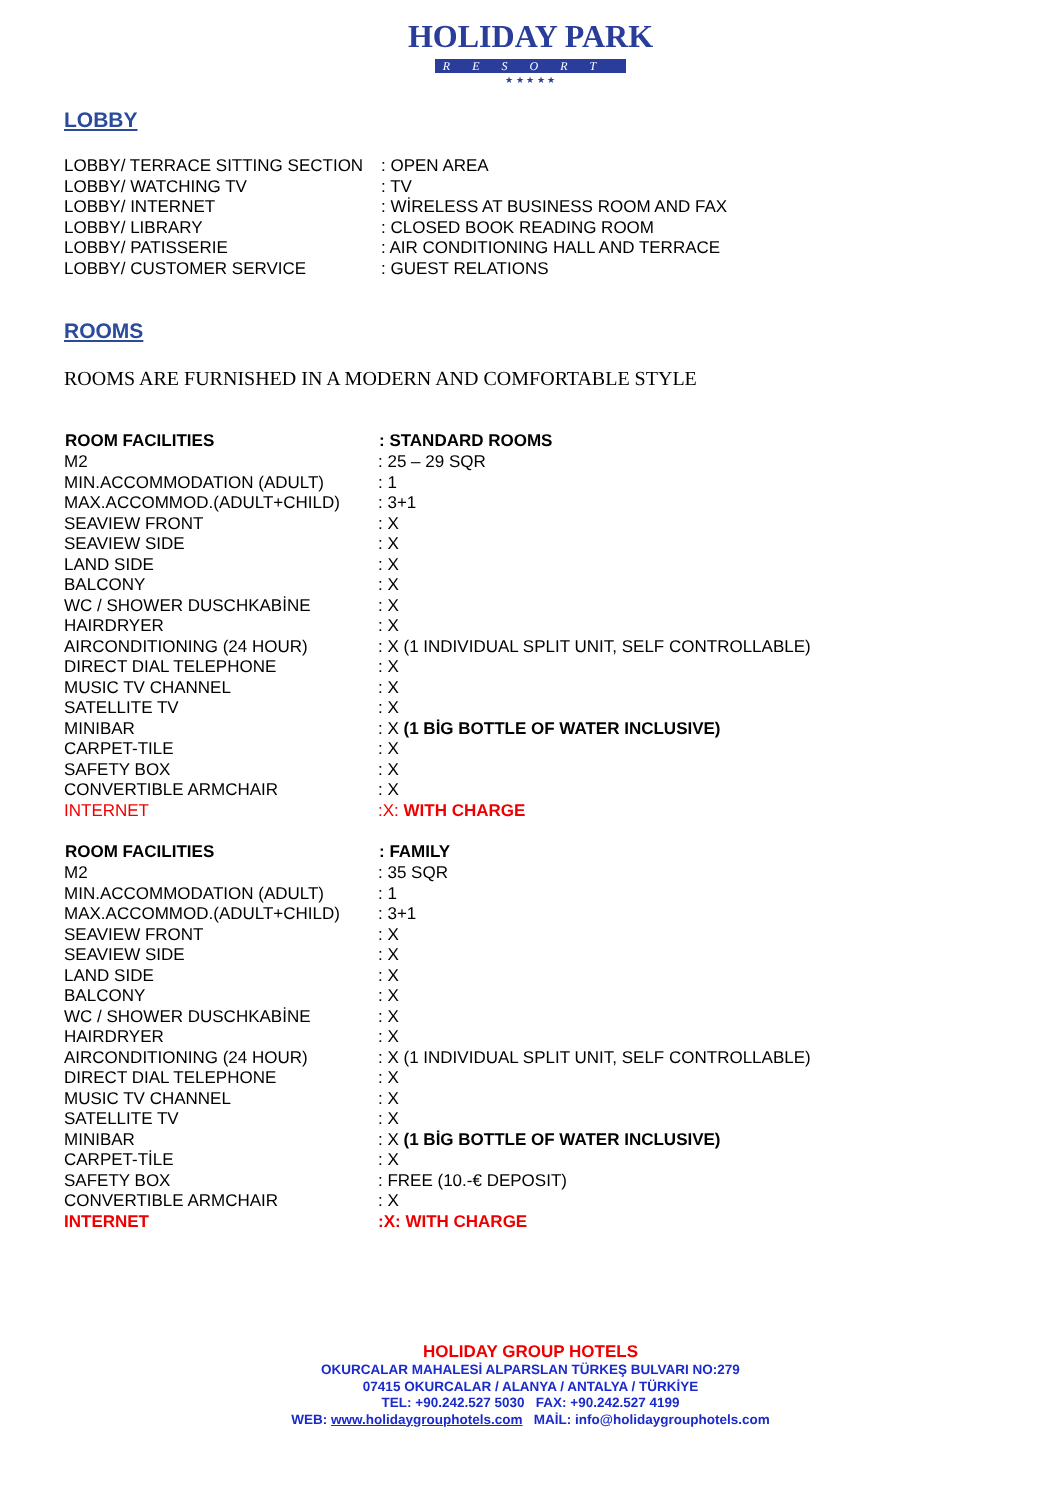HOLIDAY PARK
RESORT
★ ★ ★ ★ ★
LOBBY
| LOBBY/ TERRACE SITTING SECTION | : OPEN AREA |
| LOBBY/ WATCHING TV | : TV |
| LOBBY/ INTERNET | : WİRELESS AT BUSINESS ROOM AND FAX |
| LOBBY/ LIBRARY | : CLOSED BOOK READING ROOM |
| LOBBY/ PATISSERIE | : AIR CONDITIONING HALL AND TERRACE |
| LOBBY/ CUSTOMER SERVICE | : GUEST RELATIONS |
ROOMS
ROOMS ARE FURNISHED IN A MODERN AND COMFORTABLE STYLE
| ROOM FACILITIES | : STANDARD ROOMS |
| --- | --- |
| M2 | : 25 – 29 SQR |
| MIN.ACCOMMODATION (ADULT) | : 1 |
| MAX.ACCOMMOD.(ADULT+CHILD) | : 3+1 |
| SEAVIEW FRONT | : X |
| SEAVIEW SIDE | : X |
| LAND SIDE | : X |
| BALCONY | : X |
| WC / SHOWER DUSCHKABİNE | : X |
| HAIRDRYER | : X |
| AIRCONDITIONING (24 HOUR) | : X (1 INDIVIDUAL SPLIT UNIT, SELF CONTROLLABLE) |
| DIRECT DIAL TELEPHONE | : X |
| MUSIC TV CHANNEL | : X |
| SATELLITE TV | : X |
| MINIBAR | : X (1 BİG BOTTLE OF WATER INCLUSIVE) |
| CARPET-TILE | : X |
| SAFETY BOX | : X |
| CONVERTIBLE ARMCHAIR | : X |
| INTERNET | :X: WITH CHARGE |
| ROOM FACILITIES | : FAMILY |
| M2 | : 35 SQR |
| MIN.ACCOMMODATION (ADULT) | : 1 |
| MAX.ACCOMMOD.(ADULT+CHILD) | : 3+1 |
| SEAVIEW FRONT | : X |
| SEAVIEW SIDE | : X |
| LAND SIDE | : X |
| BALCONY | : X |
| WC / SHOWER DUSCHKABİNE | : X |
| HAIRDRYER | : X |
| AIRCONDITIONING (24 HOUR) | : X (1 INDIVIDUAL SPLIT UNIT, SELF CONTROLLABLE) |
| DIRECT DIAL TELEPHONE | : X |
| MUSIC TV CHANNEL | : X |
| SATELLITE TV | : X |
| MINIBAR | : X (1 BİG BOTTLE OF WATER INCLUSIVE) |
| CARPET-TİLE | : X |
| SAFETY BOX | : FREE (10.-€ DEPOSIT) |
| CONVERTIBLE ARMCHAIR | : X |
| INTERNET | :X: WITH CHARGE |
HOLIDAY GROUP HOTELS
OKURCALAR MAHALESİ ALPARSLAN TÜRKEŞ BULVARI NO:279
07415 OKURCALAR / ALANYA / ANTALYA / TÜRKİYE
TEL: +90.242.527 5030 FAX: +90.242.527 4199
WEB: www.holidaygrouphotels.com MAİL: info@holidaygrouphotels.com